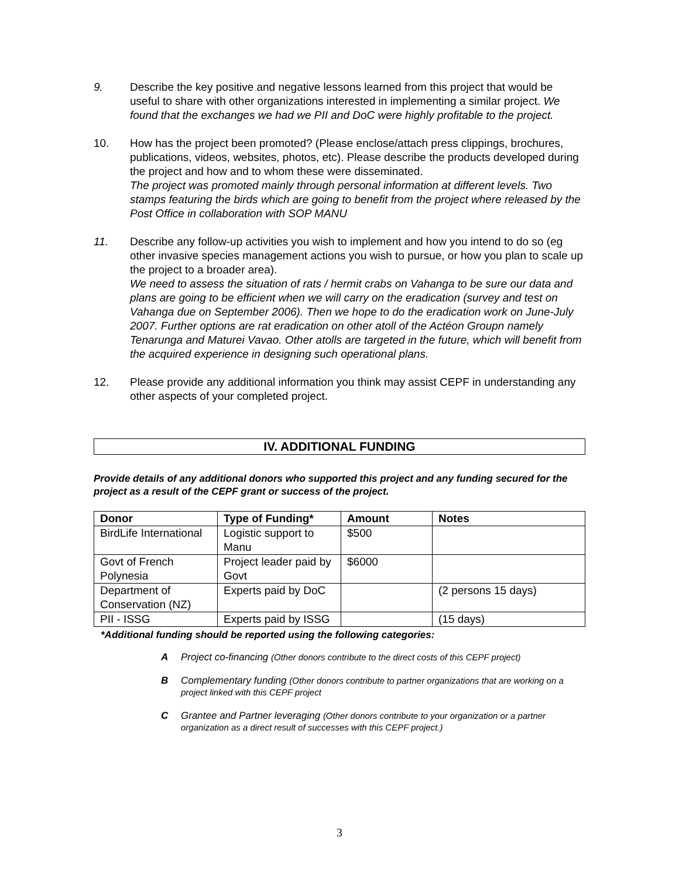9. Describe the key positive and negative lessons learned from this project that would be useful to share with other organizations interested in implementing a similar project. We found that the exchanges we had we PII and DoC were highly profitable to the project.
10. How has the project been promoted? (Please enclose/attach press clippings, brochures, publications, videos, websites, photos, etc). Please describe the products developed during the project and how and to whom these were disseminated.
The project was promoted mainly through personal information at different levels. Two stamps featuring the birds which are going to benefit from the project where released by the Post Office in collaboration with SOP MANU
11. Describe any follow-up activities you wish to implement and how you intend to do so (eg other invasive species management actions you wish to pursue, or how you plan to scale up the project to a broader area).
We need to assess the situation of rats / hermit crabs on Vahanga to be sure our data and plans are going to be efficient when we will carry on the eradication (survey and test on Vahanga due on September 2006). Then we hope to do the eradication work on June-July 2007. Further options are rat eradication on other atoll of the Actéon Groupn namely Tenarunga and Maturei Vavao. Other atolls are targeted in the future, which will benefit from the acquired experience in designing such operational plans.
12. Please provide any additional information you think may assist CEPF in understanding any other aspects of your completed project.
IV. ADDITIONAL FUNDING
Provide details of any additional donors who supported this project and any funding secured for the project as a result of the CEPF grant or success of the project.
| Donor | Type of Funding* | Amount | Notes |
| --- | --- | --- | --- |
| BirdLife International | Logistic support to Manu | $500 | |
| Govt of French Polynesia | Project leader paid by Govt | $6000 | |
| Department of Conservation (NZ) | Experts paid by DoC | | (2 persons 15 days) |
| PII - ISSG | Experts paid by ISSG | | (15 days) |
*Additional funding should be reported using the following categories:
A Project co-financing (Other donors contribute to the direct costs of this CEPF project)
B Complementary funding (Other donors contribute to partner organizations that are working on a project linked with this CEPF project
C Grantee and Partner leveraging (Other donors contribute to your organization or a partner organization as a direct result of successes with this CEPF project.)
3